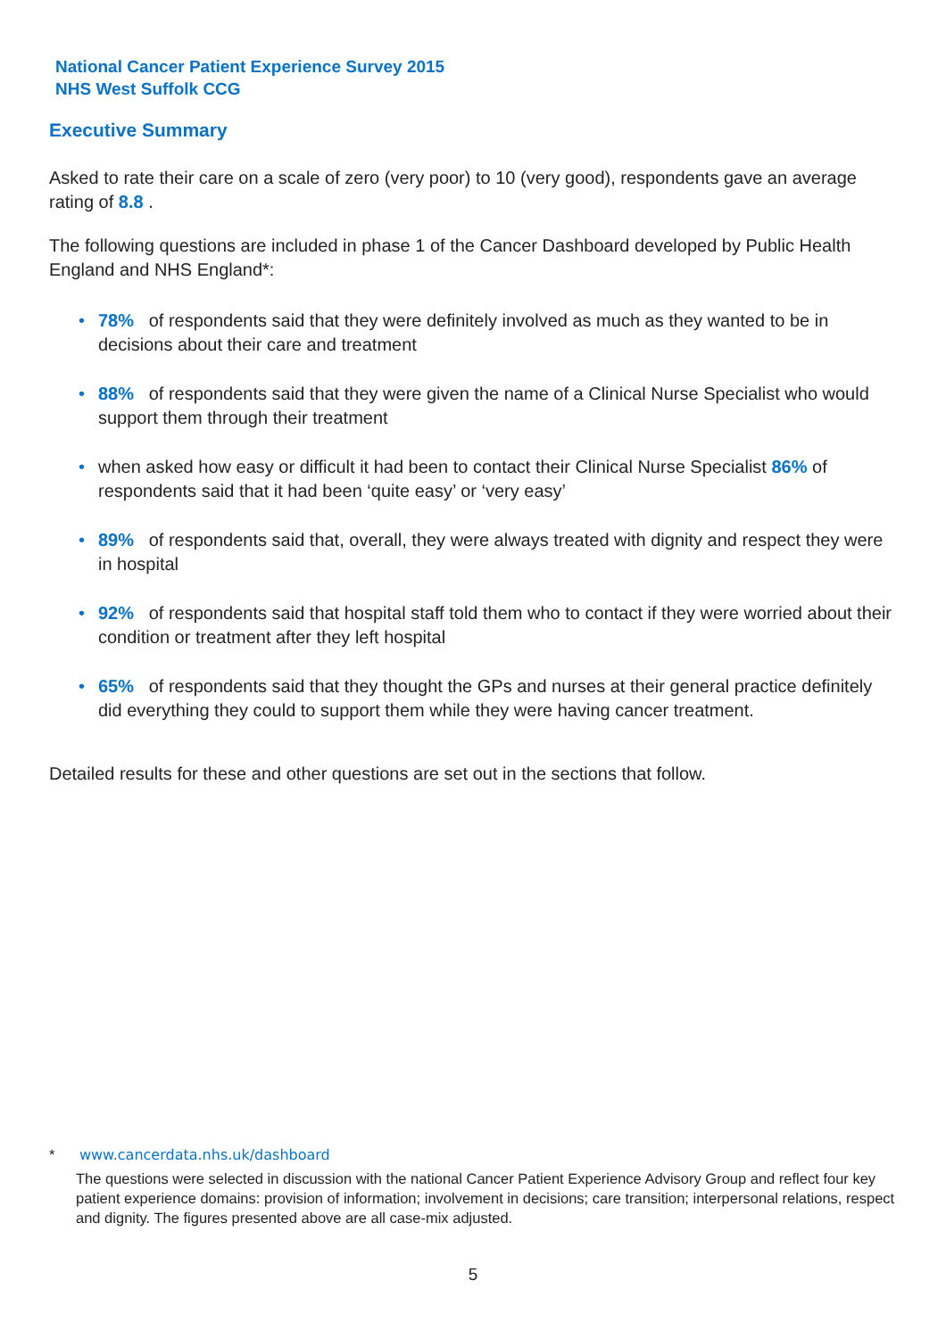National Cancer Patient Experience Survey 2015
NHS West Suffolk CCG
Executive Summary
Asked to rate their care on a scale of zero (very poor) to 10 (very good), respondents gave an average rating of 8.8 .
The following questions are included in phase 1 of the Cancer Dashboard developed by Public Health England and NHS England*:
• 78% of respondents said that they were definitely involved as much as they wanted to be in decisions about their care and treatment
• 88% of respondents said that they were given the name of a Clinical Nurse Specialist who would support them through their treatment
• when asked how easy or difficult it had been to contact their Clinical Nurse Specialist 86% of respondents said that it had been ‘quite easy’ or ‘very easy’
• 89% of respondents said that, overall, they were always treated with dignity and respect they were in hospital
• 92% of respondents said that hospital staff told them who to contact if they were worried about their condition or treatment after they left hospital
• 65% of respondents said that they thought the GPs and nurses at their general practice definitely did everything they could to support them while they were having cancer treatment.
Detailed results for these and other questions are set out in the sections that follow.
* www.cancerdata.nhs.uk/dashboard
The questions were selected in discussion with the national Cancer Patient Experience Advisory Group and reflect four key patient experience domains: provision of information; involvement in decisions; care transition; interpersonal relations, respect and dignity. The figures presented above are all case-mix adjusted.
5